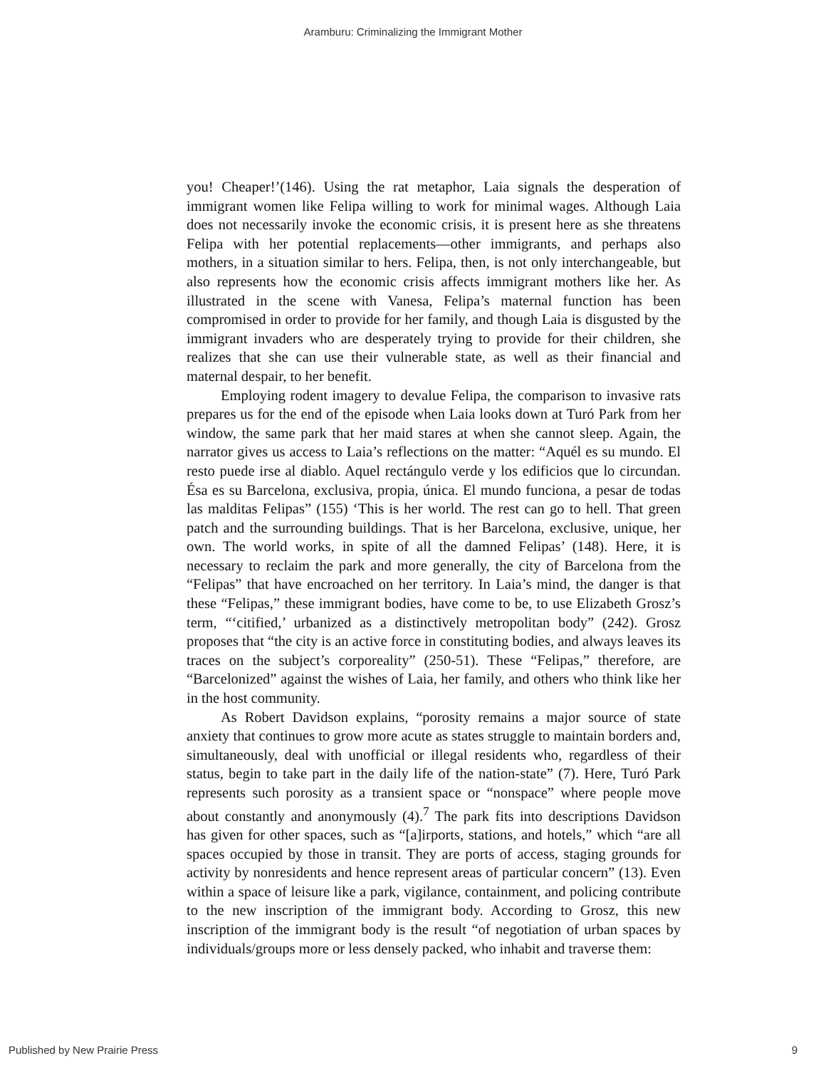Aramburu: Criminalizing the Immigrant Mother
you! Cheaper!’(146). Using the rat metaphor, Laia signals the desperation of immigrant women like Felipa willing to work for minimal wages. Although Laia does not necessarily invoke the economic crisis, it is present here as she threatens Felipa with her potential replacements—other immigrants, and perhaps also mothers, in a situation similar to hers. Felipa, then, is not only interchangeable, but also represents how the economic crisis affects immigrant mothers like her. As illustrated in the scene with Vanesa, Felipa’s maternal function has been compromised in order to provide for her family, and though Laia is disgusted by the immigrant invaders who are desperately trying to provide for their children, she realizes that she can use their vulnerable state, as well as their financial and maternal despair, to her benefit.
Employing rodent imagery to devalue Felipa, the comparison to invasive rats prepares us for the end of the episode when Laia looks down at Turó Park from her window, the same park that her maid stares at when she cannot sleep. Again, the narrator gives us access to Laia’s reflections on the matter: “Aquél es su mundo. El resto puede irse al diablo. Aquel rectángulo verde y los edificios que lo circundan. Ésa es su Barcelona, exclusiva, propia, única. El mundo funciona, a pesar de todas las malditas Felipas” (155) ‘This is her world. The rest can go to hell. That green patch and the surrounding buildings. That is her Barcelona, exclusive, unique, her own. The world works, in spite of all the damned Felipas’ (148). Here, it is necessary to reclaim the park and more generally, the city of Barcelona from the “Felipas” that have encroached on her territory. In Laia’s mind, the danger is that these “Felipas,” these immigrant bodies, have come to be, to use Elizabeth Grosz’s term, “‘citified,’ urbanized as a distinctively metropolitan body” (242). Grosz proposes that “the city is an active force in constituting bodies, and always leaves its traces on the subject’s corporeality” (250-51). These “Felipas,” therefore, are “Barcelonized” against the wishes of Laia, her family, and others who think like her in the host community.
As Robert Davidson explains, “porosity remains a major source of state anxiety that continues to grow more acute as states struggle to maintain borders and, simultaneously, deal with unofficial or illegal residents who, regardless of their status, begin to take part in the daily life of the nation-state” (7). Here, Turó Park represents such porosity as a transient space or “nonspace” where people move about constantly and anonymously (4).<sup>7</sup> The park fits into descriptions Davidson has given for other spaces, such as “[a]irports, stations, and hotels,” which “are all spaces occupied by those in transit. They are ports of access, staging grounds for activity by nonresidents and hence represent areas of particular concern” (13). Even within a space of leisure like a park, vigilance, containment, and policing contribute to the new inscription of the immigrant body. According to Grosz, this new inscription of the immigrant body is the result “of negotiation of urban spaces by individuals/groups more or less densely packed, who inhabit and traverse them:
Published by New Prairie Press 9